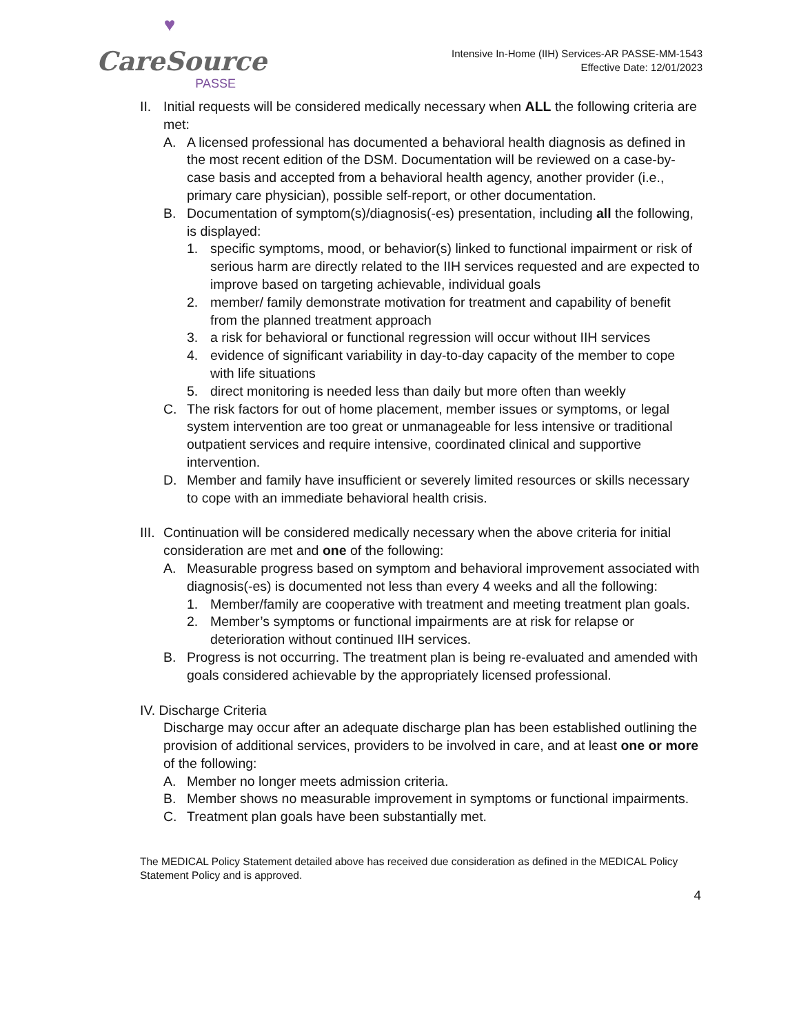♥
CareSource
PASSE
Intensive In-Home (IIH) Services-AR PASSE-MM-1543
Effective Date: 12/01/2023
II. Initial requests will be considered medically necessary when ALL the following criteria are met:
A. A licensed professional has documented a behavioral health diagnosis as defined in the most recent edition of the DSM. Documentation will be reviewed on a case-by-case basis and accepted from a behavioral health agency, another provider (i.e., primary care physician), possible self-report, or other documentation.
B. Documentation of symptom(s)/diagnosis(-es) presentation, including all the following, is displayed:
1. specific symptoms, mood, or behavior(s) linked to functional impairment or risk of serious harm are directly related to the IIH services requested and are expected to improve based on targeting achievable, individual goals
2. member/ family demonstrate motivation for treatment and capability of benefit from the planned treatment approach
3. a risk for behavioral or functional regression will occur without IIH services
4. evidence of significant variability in day-to-day capacity of the member to cope with life situations
5. direct monitoring is needed less than daily but more often than weekly
C. The risk factors for out of home placement, member issues or symptoms, or legal system intervention are too great or unmanageable for less intensive or traditional outpatient services and require intensive, coordinated clinical and supportive intervention.
D. Member and family have insufficient or severely limited resources or skills necessary to cope with an immediate behavioral health crisis.
III. Continuation will be considered medically necessary when the above criteria for initial consideration are met and one of the following:
A. Measurable progress based on symptom and behavioral improvement associated with diagnosis(-es) is documented not less than every 4 weeks and all the following:
1. Member/family are cooperative with treatment and meeting treatment plan goals.
2. Member’s symptoms or functional impairments are at risk for relapse or deterioration without continued IIH services.
B. Progress is not occurring. The treatment plan is being re-evaluated and amended with goals considered achievable by the appropriately licensed professional.
IV. Discharge Criteria
Discharge may occur after an adequate discharge plan has been established outlining the provision of additional services, providers to be involved in care, and at least one or more of the following:
A. Member no longer meets admission criteria.
B. Member shows no measurable improvement in symptoms or functional impairments.
C. Treatment plan goals have been substantially met.
The MEDICAL Policy Statement detailed above has received due consideration as defined in the MEDICAL Policy Statement Policy and is approved.
4